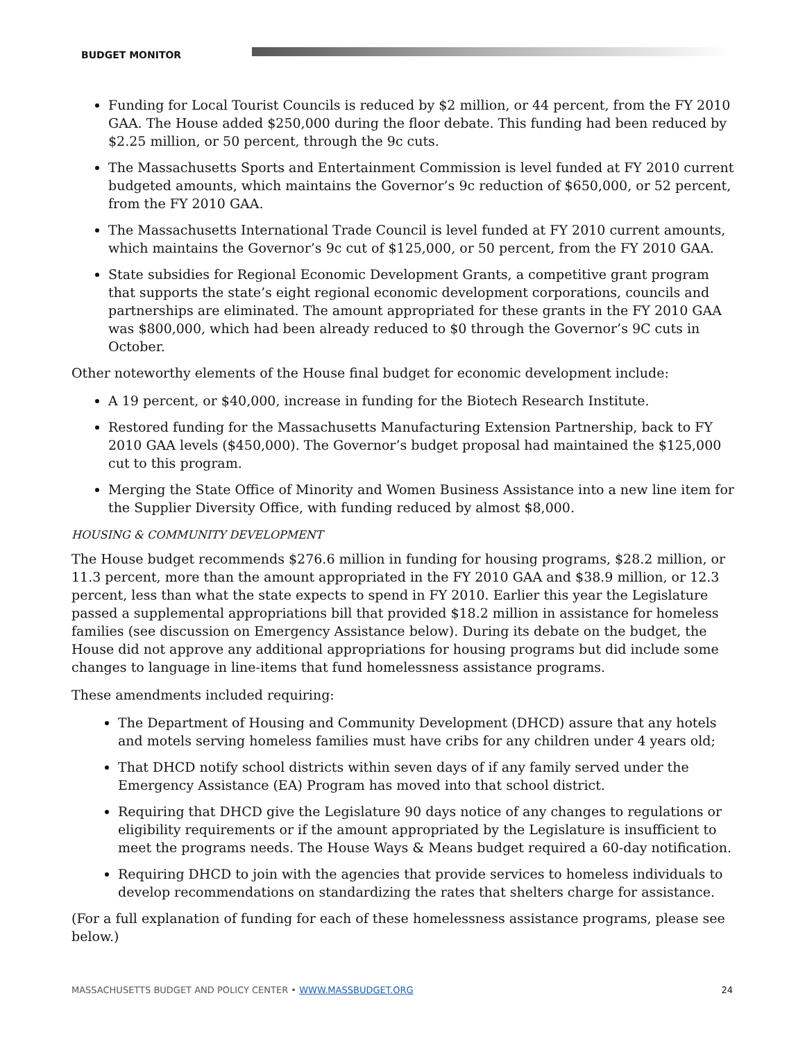BUDGET MONITOR
Funding for Local Tourist Councils is reduced by $2 million, or 44 percent, from the FY 2010 GAA. The House added $250,000 during the floor debate. This funding had been reduced by $2.25 million, or 50 percent, through the 9c cuts.
The Massachusetts Sports and Entertainment Commission is level funded at FY 2010 current budgeted amounts, which maintains the Governor’s 9c reduction of $650,000, or 52 percent, from the FY 2010 GAA.
The Massachusetts International Trade Council is level funded at FY 2010 current amounts, which maintains the Governor’s 9c cut of $125,000, or 50 percent, from the FY 2010 GAA.
State subsidies for Regional Economic Development Grants, a competitive grant program that supports the state’s eight regional economic development corporations, councils and partnerships are eliminated. The amount appropriated for these grants in the FY 2010 GAA was $800,000, which had been already reduced to $0 through the Governor’s 9C cuts in October.
Other noteworthy elements of the House final budget for economic development include:
A 19 percent, or $40,000, increase in funding for the Biotech Research Institute.
Restored funding for the Massachusetts Manufacturing Extension Partnership, back to FY 2010 GAA levels ($450,000). The Governor’s budget proposal had maintained the $125,000 cut to this program.
Merging the State Office of Minority and Women Business Assistance into a new line item for the Supplier Diversity Office, with funding reduced by almost $8,000.
HOUSING & COMMUNITY DEVELOPMENT
The House budget recommends $276.6 million in funding for housing programs, $28.2 million, or 11.3 percent, more than the amount appropriated in the FY 2010 GAA and $38.9 million, or 12.3 percent, less than what the state expects to spend in FY 2010. Earlier this year the Legislature passed a supplemental appropriations bill that provided $18.2 million in assistance for homeless families (see discussion on Emergency Assistance below). During its debate on the budget, the House did not approve any additional appropriations for housing programs but did include some changes to language in line-items that fund homelessness assistance programs.
These amendments included requiring:
The Department of Housing and Community Development (DHCD) assure that any hotels and motels serving homeless families must have cribs for any children under 4 years old;
That DHCD notify school districts within seven days of if any family served under the Emergency Assistance (EA) Program has moved into that school district.
Requiring that DHCD give the Legislature 90 days notice of any changes to regulations or eligibility requirements or if the amount appropriated by the Legislature is insufficient to meet the programs needs. The House Ways & Means budget required a 60-day notification.
Requiring DHCD to join with the agencies that provide services to homeless individuals to develop recommendations on standardizing the rates that shelters charge for assistance.
(For a full explanation of funding for each of these homelessness assistance programs, please see below.)
MASSACHUSETTS BUDGET AND POLICY CENTER • WWW.MASSBUDGET.ORG 24